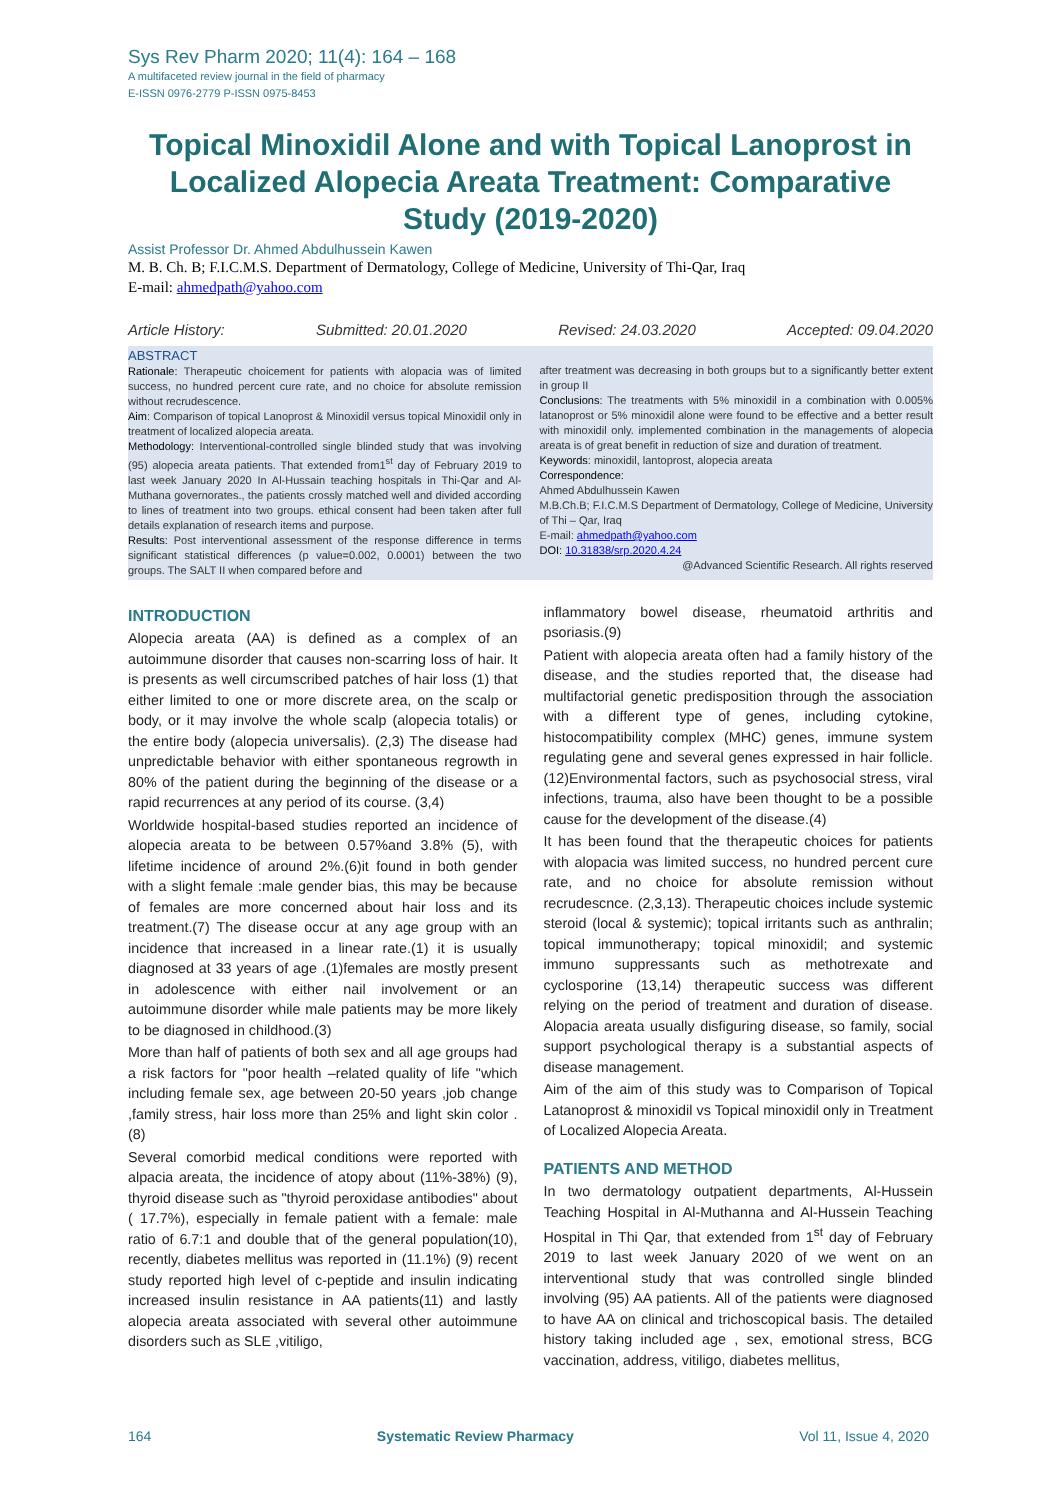Sys Rev Pharm 2020; 11(4): 164 – 168
A multifaceted review journal in the field of pharmacy
E-ISSN 0976-2779 P-ISSN 0975-8453
Topical Minoxidil Alone and with Topical Lanoprost in Localized Alopecia Areata Treatment: Comparative Study (2019-2020)
Assist Professor Dr. Ahmed Abdulhussein Kawen
M. B. Ch. B; F.I.C.M.S. Department of Dermatology, College of Medicine, University of Thi-Qar, Iraq
E-mail: ahmedpath@yahoo.com
Article History: Submitted: 20.01.2020 Revised: 24.03.2020 Accepted: 09.04.2020
ABSTRACT
Rationale: Therapeutic choicement for patients with alopacia was of limited success, no hundred percent cure rate, and no choice for absolute remission without recrudescence.
Aim: Comparison of topical Lanoprost & Minoxidil versus topical Minoxidil only in treatment of localized alopecia areata.
Methodology: Interventional-controlled single blinded study that was involving (95) alopecia areata patients. That extended from1<sup>st</sup> day of February 2019 to last week January 2020 In Al-Hussain teaching hospitals in Thi-Qar and Al-Muthana governorates., the patients crossly matched well and divided according to lines of treatment into two groups. ethical consent had been taken after full details explanation of research items and purpose.
Results: Post interventional assessment of the response difference in terms significant statistical differences (p value=0.002, 0.0001) between the two groups. The SALT II when compared before and
after treatment was decreasing in both groups but to a significantly better extent in group II
Conclusions: The treatments with 5% minoxidil in a combination with 0.005% latanoprost or 5% minoxidil alone were found to be effective and a better result with minoxidil only. implemented combination in the managements of alopecia areata is of great benefit in reduction of size and duration of treatment.
Keywords: minoxidil, lantoprost, alopecia areata
Correspondence:
Ahmed Abdulhussein Kawen
M.B.Ch.B; F.I.C.M.S Department of Dermatology, College of Medicine, University of Thi – Qar, Iraq
E-mail: ahmedpath@yahoo.com
DOI: 10.31838/srp.2020.4.24
@Advanced Scientific Research. All rights reserved
INTRODUCTION
Alopecia areata (AA) is defined as a complex of an autoimmune disorder that causes non-scarring loss of hair. It is presents as well circumscribed patches of hair loss (1) that either limited to one or more discrete area, on the scalp or body, or it may involve the whole scalp (alopecia totalis) or the entire body (alopecia universalis). (2,3) The disease had unpredictable behavior with either spontaneous regrowth in 80% of the patient during the beginning of the disease or a rapid recurrences at any period of its course. (3,4)
Worldwide hospital-based studies reported an incidence of alopecia areata to be between 0.57%and 3.8% (5), with lifetime incidence of around 2%.(6)it found in both gender with a slight female :male gender bias, this may be because of females are more concerned about hair loss and its treatment.(7) The disease occur at any age group with an incidence that increased in a linear rate.(1) it is usually diagnosed at 33 years of age .(1)females are mostly present in adolescence with either nail involvement or an autoimmune disorder while male patients may be more likely to be diagnosed in childhood.(3)
More than half of patients of both sex and all age groups had a risk factors for "poor health –related quality of life "which including female sex, age between 20-50 years ,job change ,family stress, hair loss more than 25% and light skin color .(8)
Several comorbid medical conditions were reported with alpacia areata, the incidence of atopy about (11%-38%) (9), thyroid disease such as "thyroid peroxidase antibodies" about ( 17.7%), especially in female patient with a female: male ratio of 6.7:1 and double that of the general population(10), recently, diabetes mellitus was reported in (11.1%) (9) recent study reported high level of c-peptide and insulin indicating increased insulin resistance in AA patients(11) and lastly alopecia areata associated with several other autoimmune disorders such as SLE ,vitiligo,
inflammatory bowel disease, rheumatoid arthritis and psoriasis.(9)
Patient with alopecia areata often had a family history of the disease, and the studies reported that, the disease had multifactorial genetic predisposition through the association with a different type of genes, including cytokine, histocompatibility complex (MHC) genes, immune system regulating gene and several genes expressed in hair follicle.(12)Environmental factors, such as psychosocial stress, viral infections, trauma, also have been thought to be a possible cause for the development of the disease.(4)
It has been found that the therapeutic choices for patients with alopacia was limited success, no hundred percent cure rate, and no choice for absolute remission without recrudescnce. (2,3,13). Therapeutic choices include systemic steroid (local & systemic); topical irritants such as anthralin; topical immunotherapy; topical minoxidil; and systemic immuno suppressants such as methotrexate and cyclosporine (13,14) therapeutic success was different relying on the period of treatment and duration of disease. Alopacia areata usually disfiguring disease, so family, social support psychological therapy is a substantial aspects of disease management.
Aim of the aim of this study was to Comparison of Topical Latanoprost & minoxidil vs Topical minoxidil only in Treatment of Localized Alopecia Areata.
PATIENTS AND METHOD
In two dermatology outpatient departments, Al-Hussein Teaching Hospital in Al-Muthanna and Al-Hussein Teaching Hospital in Thi Qar, that extended from 1<sup>st</sup> day of February 2019 to last week January 2020 of we went on an interventional study that was controlled single blinded involving (95) AA patients. All of the patients were diagnosed to have AA on clinical and trichoscopical basis. The detailed history taking included age , sex, emotional stress, BCG vaccination, address, vitiligo, diabetes mellitus,
164 Systematic Review Pharmacy Vol 11, Issue 4, 2020